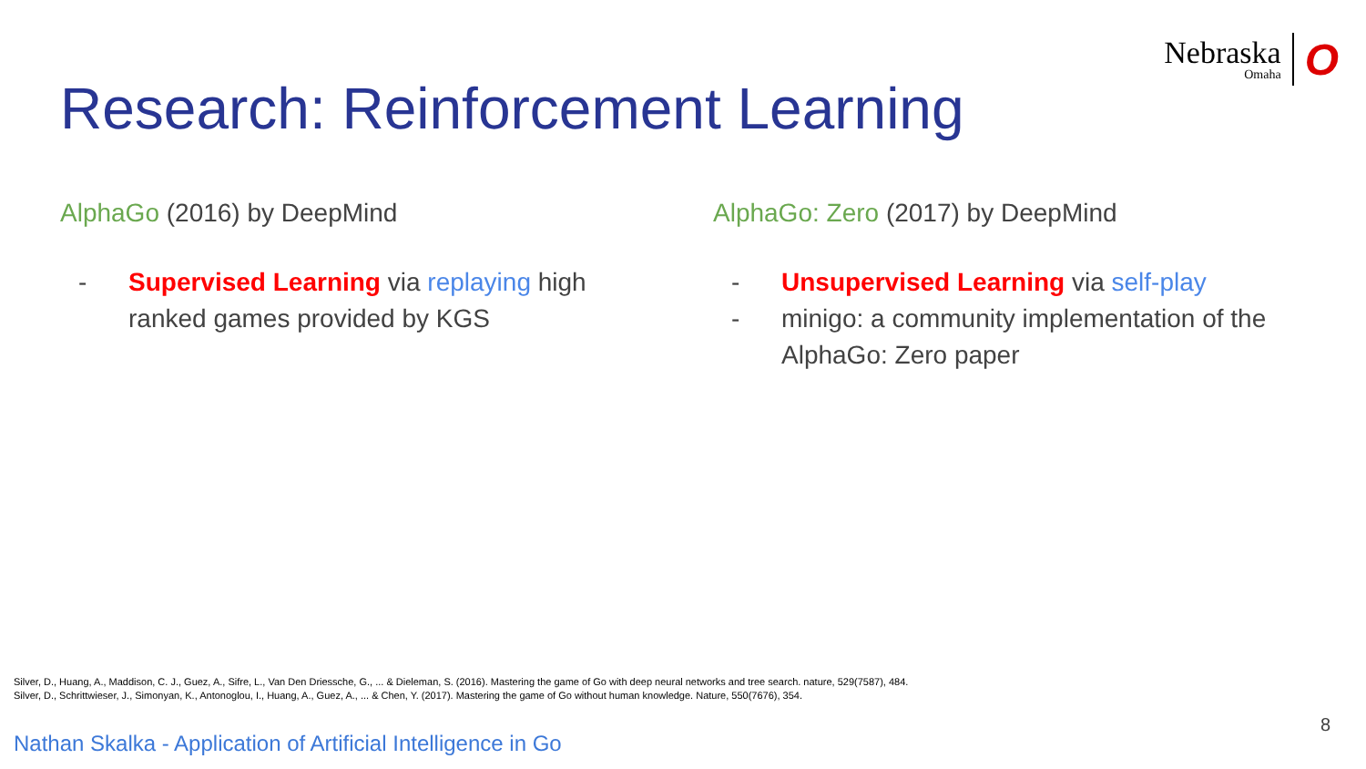Nebraska
Omaha
O
Research: Reinforcement Learning
AlphaGo (2016) by DeepMind
- Supervised Learning via replaying high ranked games provided by KGS
AlphaGo: Zero (2017) by DeepMind
- Unsupervised Learning via self-play
- minigo: a community implementation of the AlphaGo: Zero paper
Silver, D., Huang, A., Maddison, C. J., Guez, A., Sifre, L., Van Den Driessche, G., ... & Dieleman, S. (2016). Mastering the game of Go with deep neural networks and tree search. nature, 529(7587), 484.
Silver, D., Schrittwieser, J., Simonyan, K., Antonoglou, I., Huang, A., Guez, A., ... & Chen, Y. (2017). Mastering the game of Go without human knowledge. Nature, 550(7676), 354.
8
Nathan Skalka - Application of Artificial Intelligence in Go